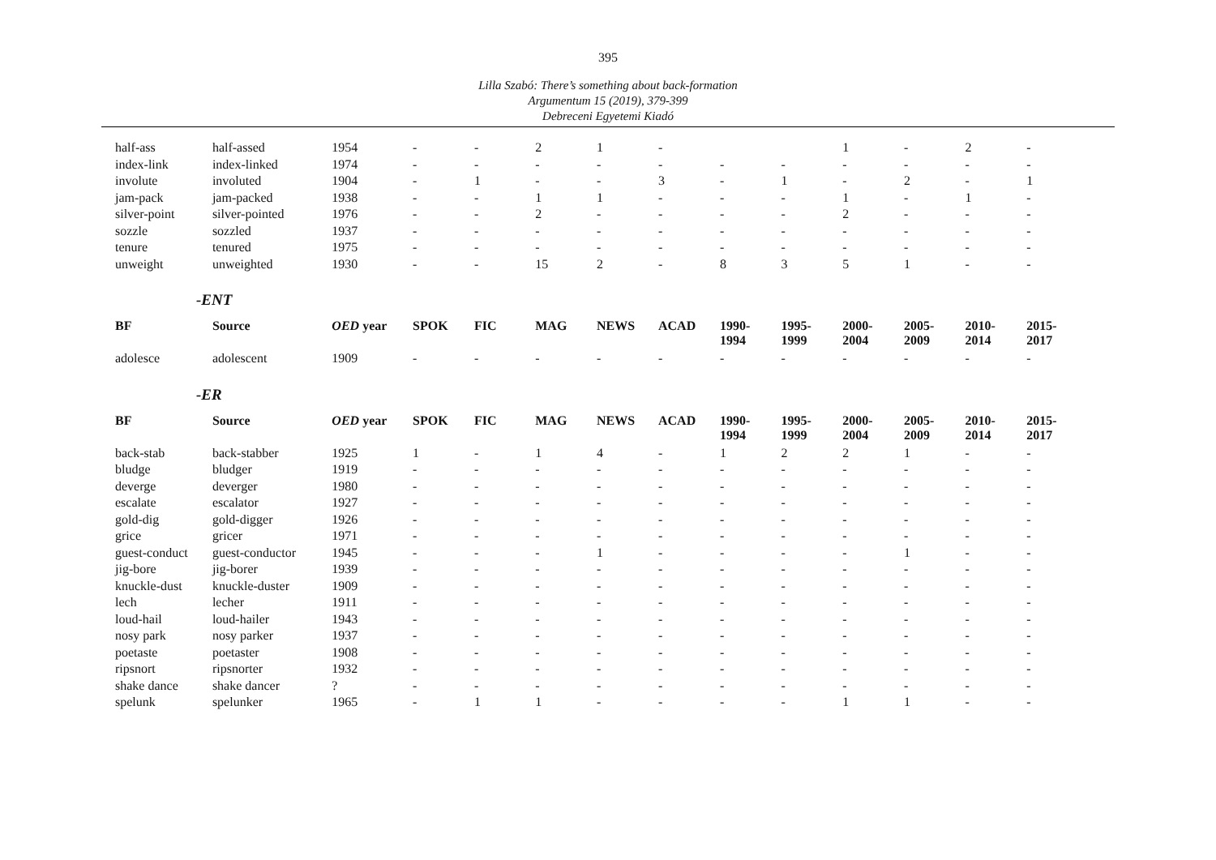395
Lilla Szabó: There’s something about back-formation
Argumentum 15 (2019), 379-399
Debreceni Egyetemi Kiadó
| half-ass | half-assed | 1954 | - | - | 2 | 1 | - | | | 1 | - | 2 | - |
| index-link | index-linked | 1974 | - | - | - | - | - | - | - | - | - | - | - |
| involute | involuted | 1904 | - | 1 | - | - | 3 | - | 1 | - | 2 | - | 1 |
| jam-pack | jam-packed | 1938 | - | - | 1 | 1 | - | - | - | 1 | - | 1 | - |
| silver-point | silver-pointed | 1976 | - | - | 2 | - | - | - | - | 2 | - | - | - |
| sozzle | sozzled | 1937 | - | - | - | - | - | - | - | - | - | - | - |
| tenure | tenured | 1975 | - | - | - | - | - | - | - | - | - | - | - |
| unweight | unweighted | 1930 | - | - | 15 | 2 | - | 8 | 3 | 5 | 1 | - | - |
| -ENT | | | | | | | | | | | | | |
| BF | Source | OED year | SPOK | FIC | MAG | NEWS | ACAD | 1990- 1994 | 1995- 1999 | 2000- 2004 | 2005- 2009 | 2010- 2014 | 2015- 2017 |
| adolesce | adolescent | 1909 | - | - | - | - | - | - | - | - | - | - | - |
| -ER | | | | | | | | | | | | | |
| BF | Source | OED year | SPOK | FIC | MAG | NEWS | ACAD | 1990- 1994 | 1995- 1999 | 2000- 2004 | 2005- 2009 | 2010- 2014 | 2015- 2017 |
| back-stab | back-stabber | 1925 | 1 | - | 1 | 4 | - | 1 | 2 | 2 | 1 | - | - |
| bludge | bludger | 1919 | - | - | - | - | - | - | - | - | - | - | - |
| deverge | deverger | 1980 | - | - | - | - | - | - | - | - | - | - | - |
| escalate | escalator | 1927 | - | - | - | - | - | - | - | - | - | - | - |
| gold-dig | gold-digger | 1926 | - | - | - | - | - | - | - | - | - | - | - |
| grice | gricer | 1971 | - | - | - | - | - | - | - | - | - | - | - |
| guest-conduct | guest-conductor | 1945 | - | - | - | 1 | - | - | - | - | 1 | - | - |
| jig-bore | jig-borer | 1939 | - | - | - | - | - | - | - | - | - | - | - |
| knuckle-dust | knuckle-duster | 1909 | - | - | - | - | - | - | - | - | - | - | - |
| lech | lecher | 1911 | - | - | - | - | - | - | - | - | - | - | - |
| loud-hail | loud-hailer | 1943 | - | - | - | - | - | - | - | - | - | - | - |
| nosy park | nosy parker | 1937 | - | - | - | - | - | - | - | - | - | - | - |
| poetaste | poetaster | 1908 | - | - | - | - | - | - | - | - | - | - | - |
| ripsnort | ripsnorter | 1932 | - | - | - | - | - | - | - | - | - | - | - |
| shake dance | shake dancer | ? | - | - | - | - | - | - | - | - | - | - | - |
| spelunk | spelunker | 1965 | - | 1 | 1 | - | - | - | - | 1 | 1 | - | - |